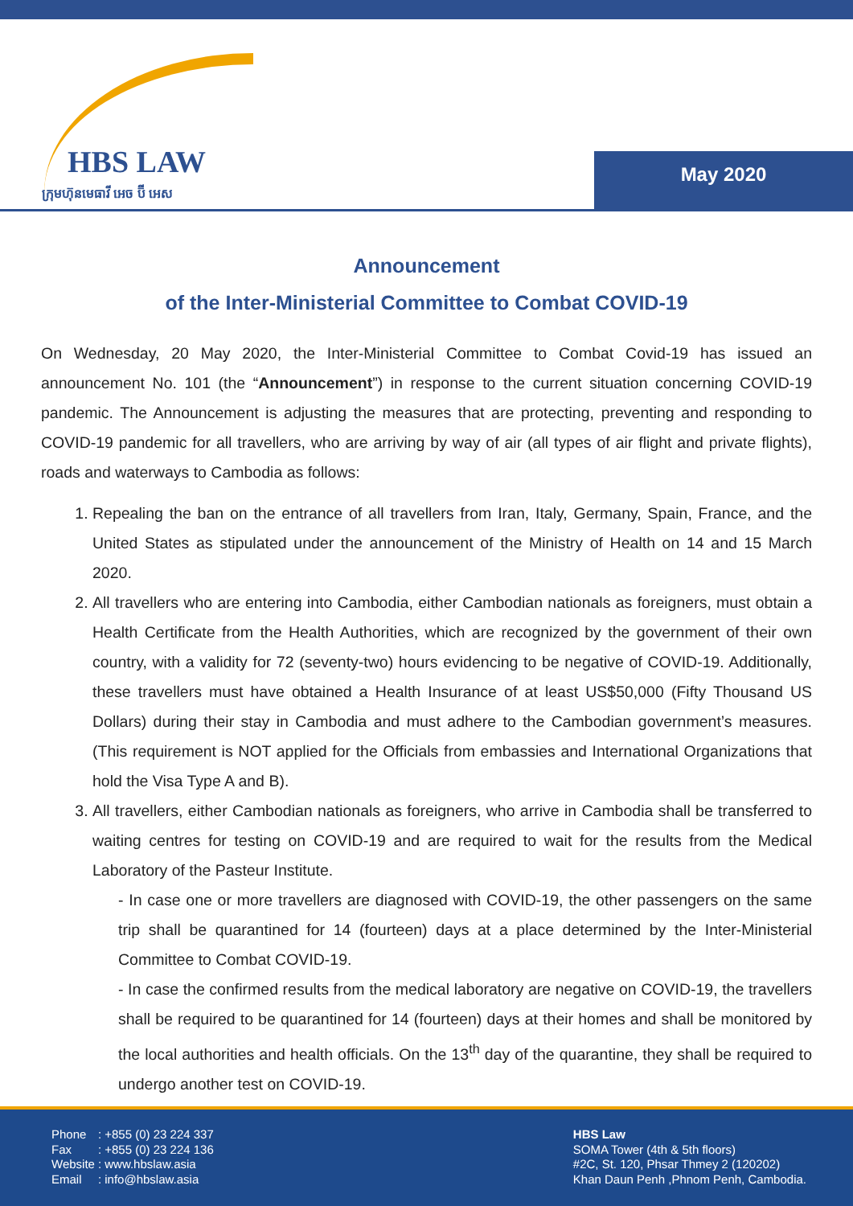HBS LAW
ក្រុមហ៊ុនមេធាវី អេច ប៊ី អេស
May 2020
Announcement
of the Inter-Ministerial Committee to Combat COVID-19
On Wednesday, 20 May 2020, the Inter-Ministerial Committee to Combat Covid-19 has issued an announcement No. 101 (the “Announcement”) in response to the current situation concerning COVID-19 pandemic. The Announcement is adjusting the measures that are protecting, preventing and responding to COVID-19 pandemic for all travellers, who are arriving by way of air (all types of air flight and private flights), roads and waterways to Cambodia as follows:
1. Repealing the ban on the entrance of all travellers from Iran, Italy, Germany, Spain, France, and the United States as stipulated under the announcement of the Ministry of Health on 14 and 15 March 2020.
2. All travellers who are entering into Cambodia, either Cambodian nationals as foreigners, must obtain a Health Certificate from the Health Authorities, which are recognized by the government of their own country, with a validity for 72 (seventy-two) hours evidencing to be negative of COVID-19. Additionally, these travellers must have obtained a Health Insurance of at least US$50,000 (Fifty Thousand US Dollars) during their stay in Cambodia and must adhere to the Cambodian government’s measures. (This requirement is NOT applied for the Officials from embassies and International Organizations that hold the Visa Type A and B).
3. All travellers, either Cambodian nationals as foreigners, who arrive in Cambodia shall be transferred to waiting centres for testing on COVID-19 and are required to wait for the results from the Medical Laboratory of the Pasteur Institute.
- In case one or more travellers are diagnosed with COVID-19, the other passengers on the same trip shall be quarantined for 14 (fourteen) days at a place determined by the Inter-Ministerial Committee to Combat COVID-19.
- In case the confirmed results from the medical laboratory are negative on COVID-19, the travellers shall be required to be quarantined for 14 (fourteen) days at their homes and shall be monitored by the local authorities and health officials. On the 13<sup>th</sup> day of the quarantine, they shall be required to undergo another test on COVID-19.
| Phone | : +855 (0) 23 224 337 |
| Fax | : +855 (0) 23 224 136 |
| Website | : www.hbslaw.asia |
| Email | : info@hbslaw.asia |
HBS Law
SOMA Tower (4th & 5th floors)
#2C, St. 120, Phsar Thmey 2 (120202)
Khan Daun Penh ,Phnom Penh, Cambodia.